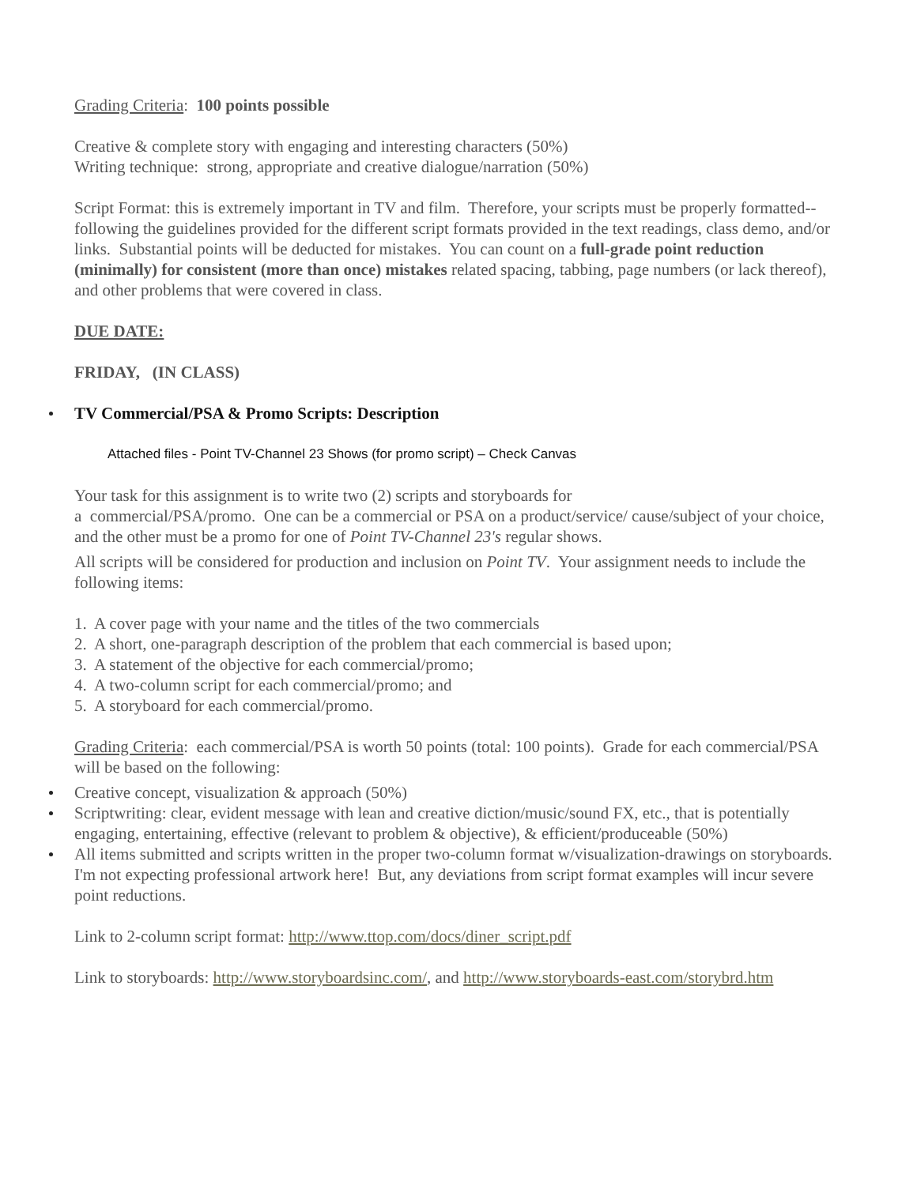Grading Criteria: 100 points possible
Creative & complete story with engaging and interesting characters (50%)
Writing technique: strong, appropriate and creative dialogue/narration (50%)
Script Format: this is extremely important in TV and film. Therefore, your scripts must be properly formatted--following the guidelines provided for the different script formats provided in the text readings, class demo, and/or links. Substantial points will be deducted for mistakes. You can count on a full-grade point reduction (minimally) for consistent (more than once) mistakes related spacing, tabbing, page numbers (or lack thereof), and other problems that were covered in class.
DUE DATE:
FRIDAY, (IN CLASS)
TV Commercial/PSA & Promo Scripts: Description
Attached files - Point TV-Channel 23 Shows (for promo script) – Check Canvas
Your task for this assignment is to write two (2) scripts and storyboards for
a commercial/PSA/promo. One can be a commercial or PSA on a product/service/ cause/subject of your choice, and the other must be a promo for one of Point TV-Channel 23's regular shows.
All scripts will be considered for production and inclusion on Point TV. Your assignment needs to include the following items:
1. A cover page with your name and the titles of the two commercials
2. A short, one-paragraph description of the problem that each commercial is based upon;
3. A statement of the objective for each commercial/promo;
4. A two-column script for each commercial/promo; and
5. A storyboard for each commercial/promo.
Grading Criteria: each commercial/PSA is worth 50 points (total: 100 points). Grade for each commercial/PSA will be based on the following:
Creative concept, visualization & approach (50%)
Scriptwriting: clear, evident message with lean and creative diction/music/sound FX, etc., that is potentially engaging, entertaining, effective (relevant to problem & objective), & efficient/produceable (50%)
All items submitted and scripts written in the proper two-column format w/visualization-drawings on storyboards. I'm not expecting professional artwork here! But, any deviations from script format examples will incur severe point reductions.
Link to 2-column script format: http://www.ttop.com/docs/diner_script.pdf
Link to storyboards: http://www.storyboardsinc.com/, and http://www.storyboards-east.com/storybrd.htm